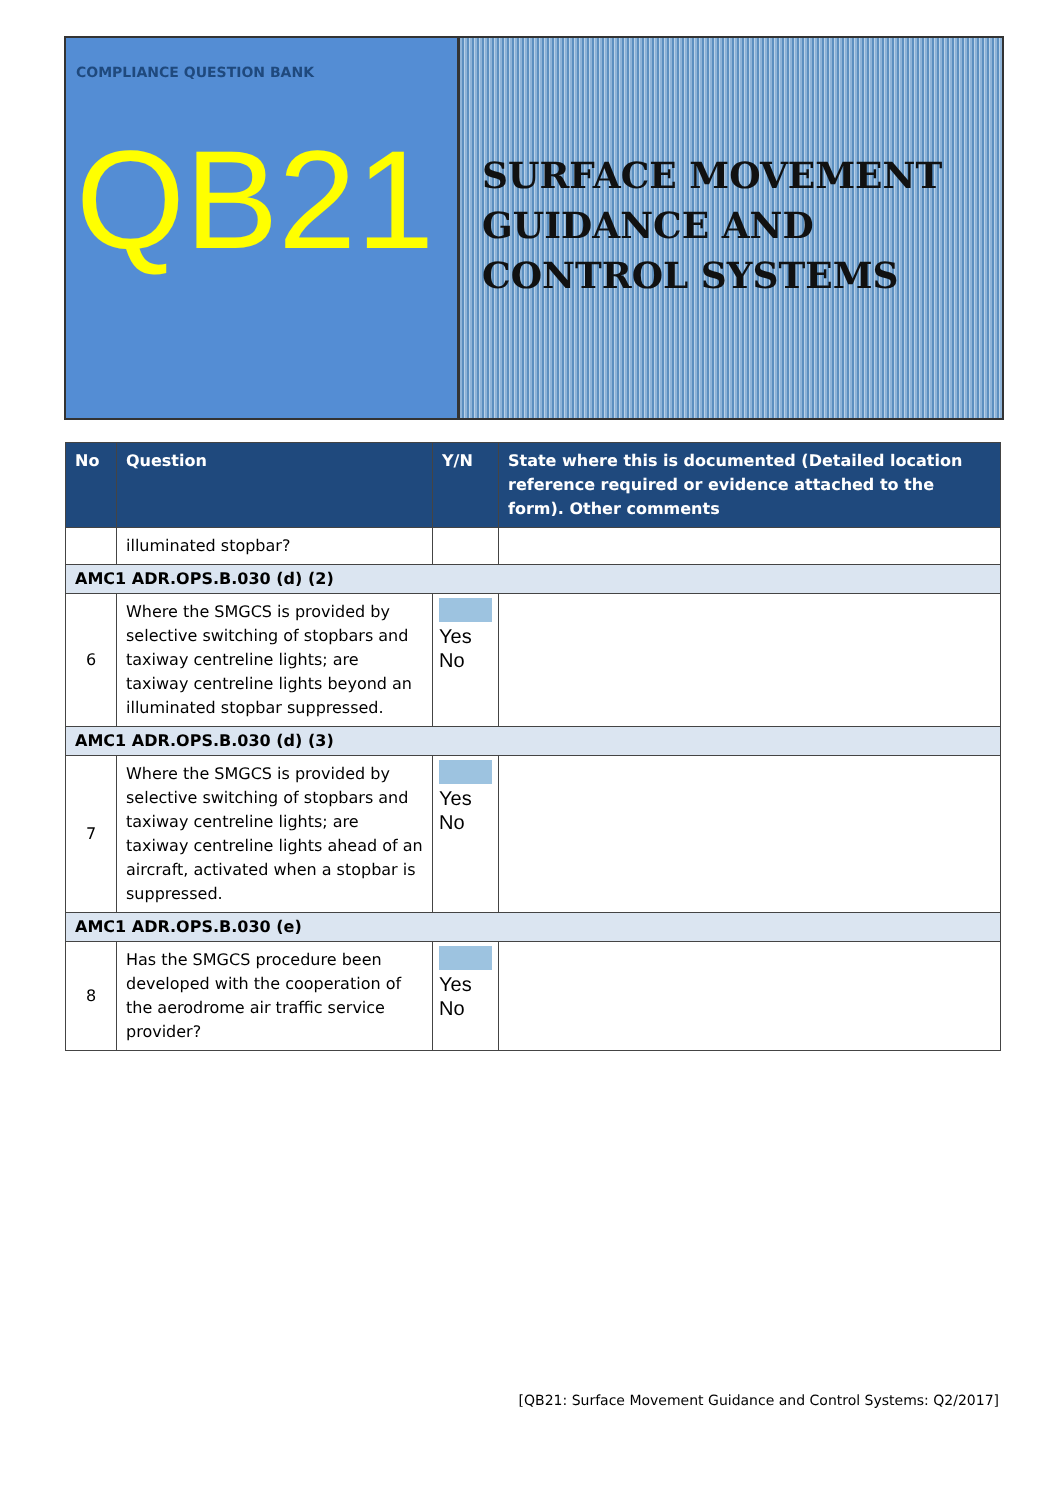COMPLIANCE QUESTION BANK
QB21
SURFACE MOVEMENT GUIDANCE AND CONTROL SYSTEMS
| No | Question | Y/N | State where this is documented (Detailed location reference required or evidence attached to the form). Other comments |
| --- | --- | --- | --- |
| | illuminated stopbar? | | |
| AMC1 ADR.OPS.B.030 (d) (2) | | | |
| 6 | Where the SMGCS is provided by selective switching of stopbars and taxiway centreline lights; are taxiway centreline lights beyond an illuminated stopbar suppressed. | Yes No | |
| AMC1 ADR.OPS.B.030 (d) (3) | | | |
| 7 | Where the SMGCS is provided by selective switching of stopbars and taxiway centreline lights; are taxiway centreline lights ahead of an aircraft, activated when a stopbar is suppressed. | Yes No | |
| AMC1 ADR.OPS.B.030 (e) | | | |
| 8 | Has the SMGCS procedure been developed with the cooperation of the aerodrome air traffic service provider? | Yes No | |
[QB21: Surface Movement Guidance and Control Systems: Q2/2017]